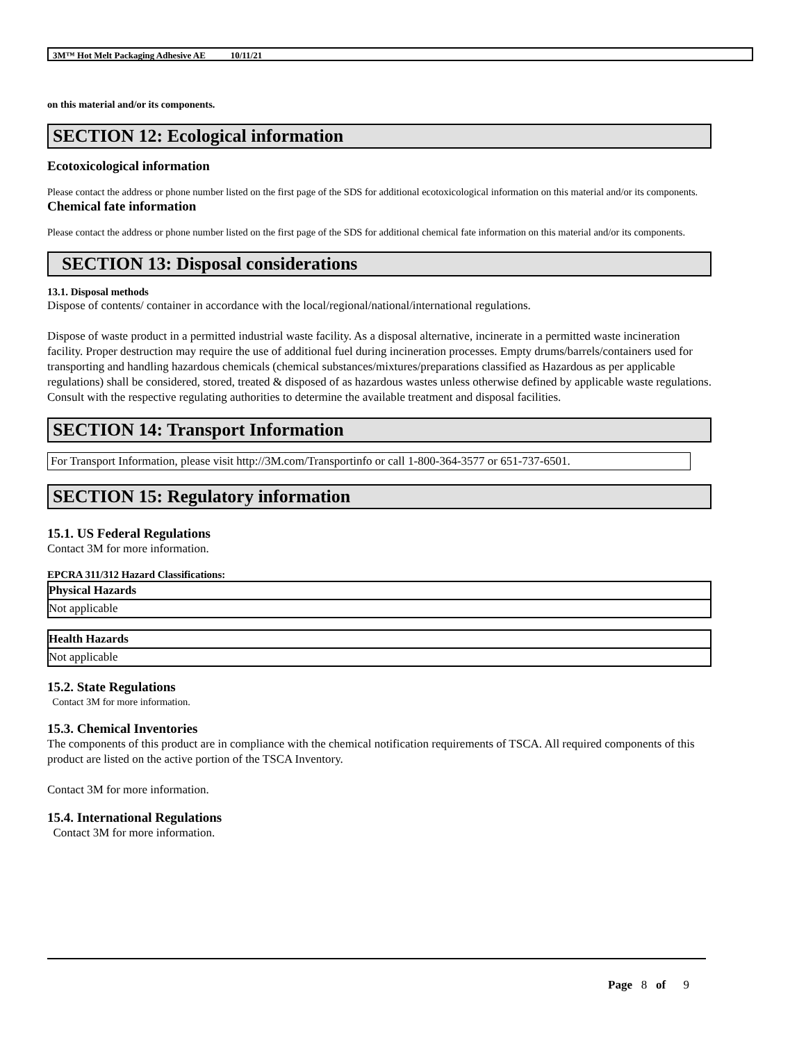3M™ Hot Melt Packaging Adhesive AE 10/11/21
on this material and/or its components.
SECTION 12: Ecological information
Ecotoxicological information
Please contact the address or phone number listed on the first page of the SDS for additional ecotoxicological information on this material and/or its components.
Chemical fate information
Please contact the address or phone number listed on the first page of the SDS for additional chemical fate information on this material and/or its components.
SECTION 13: Disposal considerations
13.1. Disposal methods
Dispose of contents/ container in accordance with the local/regional/national/international regulations.
Dispose of waste product in a permitted industrial waste facility. As a disposal alternative, incinerate in a permitted waste incineration facility. Proper destruction may require the use of additional fuel during incineration processes. Empty drums/barrels/containers used for transporting and handling hazardous chemicals (chemical substances/mixtures/preparations classified as Hazardous as per applicable regulations) shall be considered, stored, treated & disposed of as hazardous wastes unless otherwise defined by applicable waste regulations. Consult with the respective regulating authorities to determine the available treatment and disposal facilities.
SECTION 14: Transport Information
For Transport Information, please visit http://3M.com/Transportinfo or call 1-800-364-3577 or 651-737-6501.
SECTION 15: Regulatory information
15.1. US Federal Regulations
Contact 3M for more information.
EPCRA 311/312 Hazard Classifications:
| Physical Hazards |
| --- |
| Not applicable |
| Health Hazards |
| --- |
| Not applicable |
15.2. State Regulations
Contact 3M for more information.
15.3. Chemical Inventories
The components of this product are in compliance with the chemical notification requirements of TSCA. All required components of this product are listed on the active portion of the TSCA Inventory.
Contact 3M for more information.
15.4. International Regulations
Contact 3M for more information.
Page 8 of 9